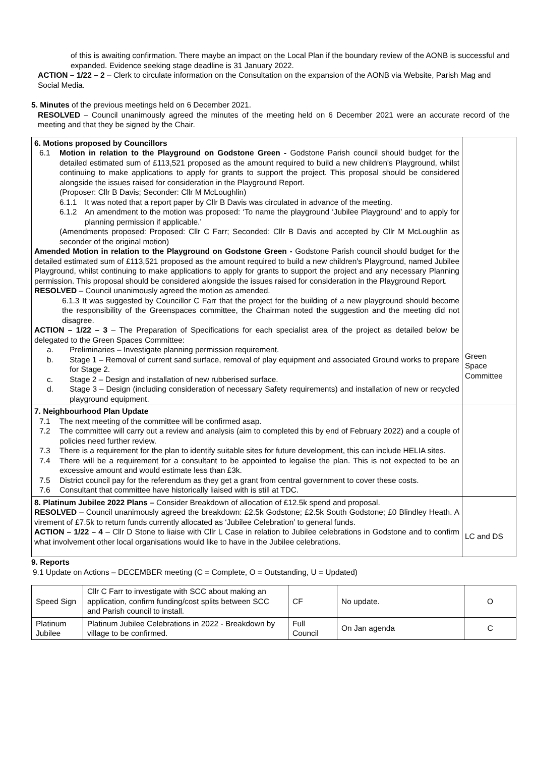of this is awaiting confirmation. There maybe an impact on the Local Plan if the boundary review of the AONB is successful and expanded. Evidence seeking stage deadline is 31 January 2022.
ACTION – 1/22 – 2 – Clerk to circulate information on the Consultation on the expansion of the AONB via Website, Parish Mag and Social Media.
5. Minutes of the previous meetings held on 6 December 2021.
RESOLVED – Council unanimously agreed the minutes of the meeting held on 6 December 2021 were an accurate record of the meeting and that they be signed by the Chair.
| 6. Motions proposed by Councillors 6.1 Motion in relation to the Playground on Godstone Green - Godstone Parish council should budget for the detailed estimated sum of £113,521 proposed as the amount required to build a new children's Playground, whilst continuing to make applications to apply for grants to support the project. This proposal should be considered alongside the issues raised for consideration in the Playground Report. (Proposer: Cllr B Davis; Seconder: Cllr M McLoughlin) 6.1.1 It was noted that a report paper by Cllr B Davis was circulated in advance of the meeting. 6.1.2 An amendment to the motion was proposed: ‘To name the playground ‘Jubilee Playground’ and to apply for planning permission if applicable.’ (Amendments proposed: Proposed: Cllr C Farr; Seconded: Cllr B Davis and accepted by Cllr M McLoughlin as seconder of the original motion) Amended Motion in relation to the Playground on Godstone Green - Godstone Parish council should budget for the detailed estimated sum of £113,521 proposed as the amount required to build a new children's Playground, named Jubilee Playground, whilst continuing to make applications to apply for grants to support the project and any necessary Planning permission. This proposal should be considered alongside the issues raised for consideration in the Playground Report. RESOLVED – Council unanimously agreed the motion as amended. 6.1.3 It was suggested by Councillor C Farr that the project for the building of a new playground should become the responsibility of the Greenspaces committee, the Chairman noted the suggestion and the meeting did not disagree. ACTION – 1/22 – 3 – The Preparation of Specifications for each specialist area of the project as detailed below be delegated to the Green Spaces Committee: a. Preliminaries – Investigate planning permission requirement. b. Stage 1 – Removal of current sand surface, removal of play equipment and associated Ground works to prepare for Stage 2. c. Stage 2 – Design and installation of new rubberised surface. d. Stage 3 – Design (including consideration of necessary Safety requirements) and installation of new or recycled playground equipment. | Green Space Committee |
| 7. Neighbourhood Plan Update 7.1 The next meeting of the committee will be confirmed asap. 7.2 The committee will carry out a review and analysis (aim to completed this by end of February 2022) and a couple of policies need further review. 7.3 There is a requirement for the plan to identify suitable sites for future development, this can include HELIA sites. 7.4 There will be a requirement for a consultant to be appointed to legalise the plan. This is not expected to be an excessive amount and would estimate less than £3k. 7.5 District council pay for the referendum as they get a grant from central government to cover these costs. 7.6 Consultant that committee have historically liaised with is still at TDC. | |
| 8. Platinum Jubilee 2022 Plans – Consider Breakdown of allocation of £12.5k spend and proposal. RESOLVED – Council unanimously agreed the breakdown: £2.5k Godstone; £2.5k South Godstone; £0 Blindley Heath. A virement of £7.5k to return funds currently allocated as ‘Jubilee Celebration’ to general funds. ACTION – 1/22 – 4 – Cllr D Stone to liaise with Cllr L Case in relation to Jubilee celebrations in Godstone and to confirm what involvement other local organisations would like to have in the Jubilee celebrations. | LC and DS |
9. Reports
9.1 Update on Actions – DECEMBER meeting (C = Complete, O = Outstanding, U = Updated)
| Speed Sign | Cllr C Farr to investigate with SCC about making an application, confirm funding/cost splits between SCC and Parish council to install. | CF | No update. | O |
| Platinum Jubilee | Platinum Jubilee Celebrations in 2022 - Breakdown by village to be confirmed. | Full Council | On Jan agenda | C |